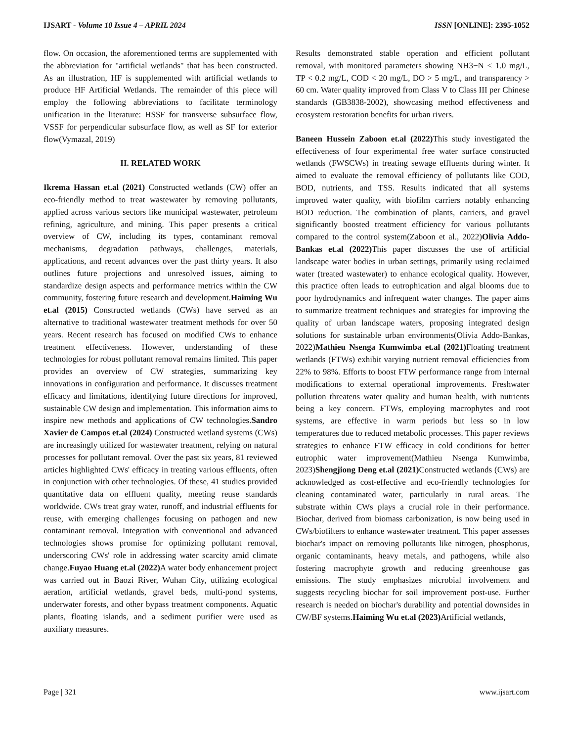IJSART - Volume 10 Issue 4 – APRIL 2024 ISSN [ONLINE]: 2395-1052
flow. On occasion, the aforementioned terms are supplemented with the abbreviation for "artificial wetlands" that has been constructed. As an illustration, HF is supplemented with artificial wetlands to produce HF Artificial Wetlands. The remainder of this piece will employ the following abbreviations to facilitate terminology unification in the literature: HSSF for transverse subsurface flow, VSSF for perpendicular subsurface flow, as well as SF for exterior flow(Vymazal, 2019)
II. RELATED WORK
Ikrema Hassan et.al (2021) Constructed wetlands (CW) offer an eco-friendly method to treat wastewater by removing pollutants, applied across various sectors like municipal wastewater, petroleum refining, agriculture, and mining. This paper presents a critical overview of CW, including its types, contaminant removal mechanisms, degradation pathways, challenges, materials, applications, and recent advances over the past thirty years. It also outlines future projections and unresolved issues, aiming to standardize design aspects and performance metrics within the CW community, fostering future research and development.Haiming Wu et.al (2015) Constructed wetlands (CWs) have served as an alternative to traditional wastewater treatment methods for over 50 years. Recent research has focused on modified CWs to enhance treatment effectiveness. However, understanding of these technologies for robust pollutant removal remains limited. This paper provides an overview of CW strategies, summarizing key innovations in configuration and performance. It discusses treatment efficacy and limitations, identifying future directions for improved, sustainable CW design and implementation. This information aims to inspire new methods and applications of CW technologies.Sandro Xavier de Campos et.al (2024) Constructed wetland systems (CWs) are increasingly utilized for wastewater treatment, relying on natural processes for pollutant removal. Over the past six years, 81 reviewed articles highlighted CWs' efficacy in treating various effluents, often in conjunction with other technologies. Of these, 41 studies provided quantitative data on effluent quality, meeting reuse standards worldwide. CWs treat gray water, runoff, and industrial effluents for reuse, with emerging challenges focusing on pathogen and new contaminant removal. Integration with conventional and advanced technologies shows promise for optimizing pollutant removal, underscoring CWs' role in addressing water scarcity amid climate change.Fuyao Huang et.al (2022) A water body enhancement project was carried out in Baozi River, Wuhan City, utilizing ecological aeration, artificial wetlands, gravel beds, multi-pond systems, underwater forests, and other bypass treatment components. Aquatic plants, floating islands, and a sediment purifier were used as auxiliary measures.
Results demonstrated stable operation and efficient pollutant removal, with monitored parameters showing NH3−N < 1.0 mg/L, TP < 0.2 mg/L, COD < 20 mg/L, DO > 5 mg/L, and transparency > 60 cm. Water quality improved from Class V to Class III per Chinese standards (GB3838-2002), showcasing method effectiveness and ecosystem restoration benefits for urban rivers.
Baneen Hussein Zaboon et.al (2022) This study investigated the effectiveness of four experimental free water surface constructed wetlands (FWSCWs) in treating sewage effluents during winter. It aimed to evaluate the removal efficiency of pollutants like COD, BOD, nutrients, and TSS. Results indicated that all systems improved water quality, with biofilm carriers notably enhancing BOD reduction. The combination of plants, carriers, and gravel significantly boosted treatment efficiency for various pollutants compared to the control system(Zaboon et al., 2022)Olivia Addo-Bankas et.al (2022) This paper discusses the use of artificial landscape water bodies in urban settings, primarily using reclaimed water (treated wastewater) to enhance ecological quality. However, this practice often leads to eutrophication and algal blooms due to poor hydrodynamics and infrequent water changes. The paper aims to summarize treatment techniques and strategies for improving the quality of urban landscape waters, proposing integrated design solutions for sustainable urban environments(Olivia Addo-Bankas, 2022)Mathieu Nsenga Kumwimba et.al (2021) Floating treatment wetlands (FTWs) exhibit varying nutrient removal efficiencies from 22% to 98%. Efforts to boost FTW performance range from internal modifications to external operational improvements. Freshwater pollution threatens water quality and human health, with nutrients being a key concern. FTWs, employing macrophytes and root systems, are effective in warm periods but less so in low temperatures due to reduced metabolic processes. This paper reviews strategies to enhance FTW efficacy in cold conditions for better eutrophic water improvement(Mathieu Nsenga Kumwimba, 2023)Shengjiong Deng et.al (2021) Constructed wetlands (CWs) are acknowledged as cost-effective and eco-friendly technologies for cleaning contaminated water, particularly in rural areas. The substrate within CWs plays a crucial role in their performance. Biochar, derived from biomass carbonization, is now being used in CWs/biofilters to enhance wastewater treatment. This paper assesses biochar's impact on removing pollutants like nitrogen, phosphorus, organic contaminants, heavy metals, and pathogens, while also fostering macrophyte growth and reducing greenhouse gas emissions. The study emphasizes microbial involvement and suggests recycling biochar for soil improvement post-use. Further research is needed on biochar's durability and potential downsides in CW/BF systems.Haiming Wu et.al (2023) Artificial wetlands,
Page | 321 www.ijsart.com